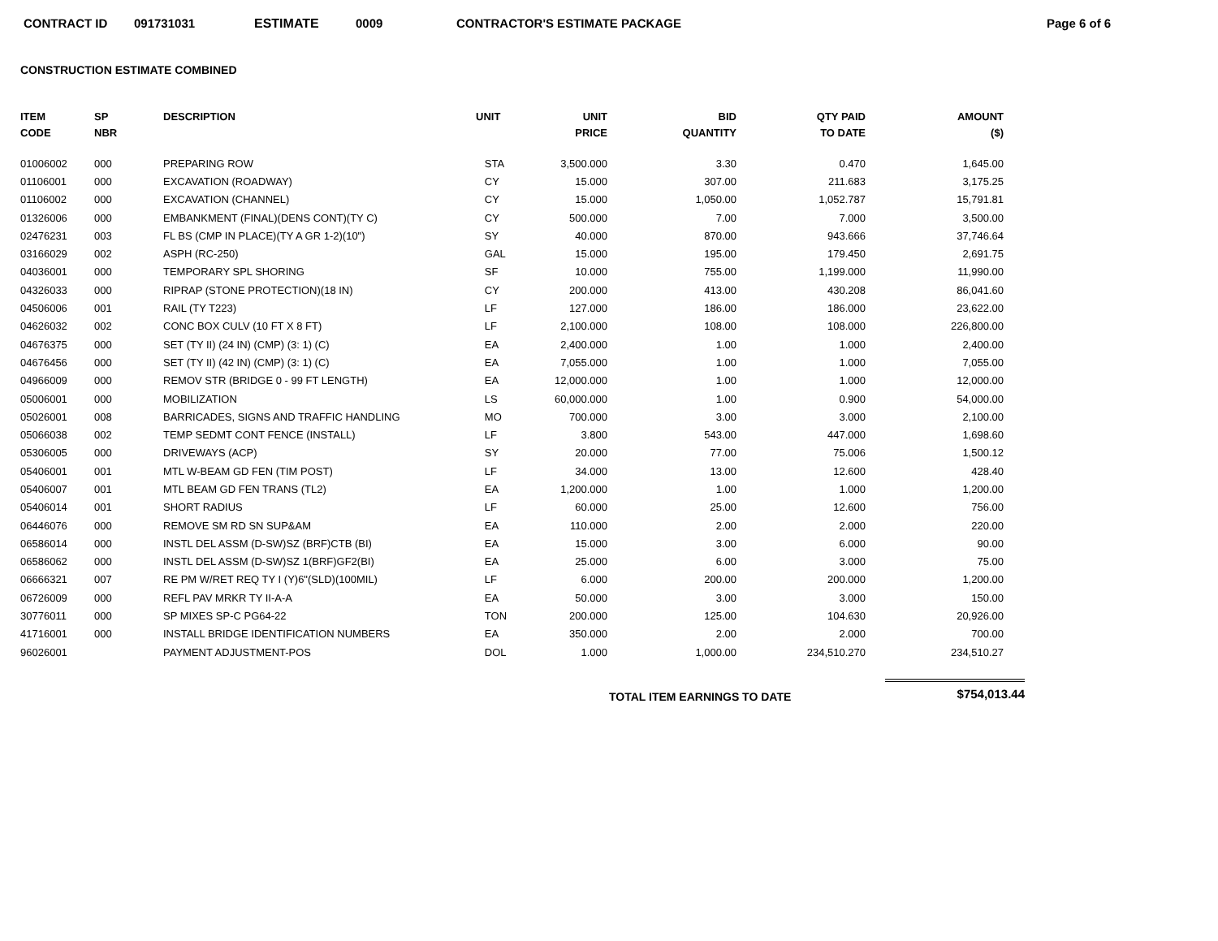CONTRACT ID 091731031 ESTIMATE 0009 CONTRACTOR'S ESTIMATE PACKAGE Page 6 of 6
CONSTRUCTION ESTIMATE COMBINED
| ITEM CODE | SP NBR | DESCRIPTION | UNIT | UNIT PRICE | BID QUANTITY | QTY PAID TO DATE | AMOUNT ($) |
| --- | --- | --- | --- | --- | --- | --- | --- |
| 01006002 | 000 | PREPARING ROW | STA | 3,500.000 | 3.30 | 0.470 | 1,645.00 |
| 01106001 | 000 | EXCAVATION (ROADWAY) | CY | 15.000 | 307.00 | 211.683 | 3,175.25 |
| 01106002 | 000 | EXCAVATION (CHANNEL) | CY | 15.000 | 1,050.00 | 1,052.787 | 15,791.81 |
| 01326006 | 000 | EMBANKMENT (FINAL)(DENS CONT)(TY C) | CY | 500.000 | 7.00 | 7.000 | 3,500.00 |
| 02476231 | 003 | FL BS (CMP IN PLACE)(TY A GR 1-2)(10") | SY | 40.000 | 870.00 | 943.666 | 37,746.64 |
| 03166029 | 002 | ASPH (RC-250) | GAL | 15.000 | 195.00 | 179.450 | 2,691.75 |
| 04036001 | 000 | TEMPORARY SPL SHORING | SF | 10.000 | 755.00 | 1,199.000 | 11,990.00 |
| 04326033 | 000 | RIPRAP (STONE PROTECTION)(18 IN) | CY | 200.000 | 413.00 | 430.208 | 86,041.60 |
| 04506006 | 001 | RAIL (TY T223) | LF | 127.000 | 186.00 | 186.000 | 23,622.00 |
| 04626032 | 002 | CONC BOX CULV (10 FT X 8 FT) | LF | 2,100.000 | 108.00 | 108.000 | 226,800.00 |
| 04676375 | 000 | SET (TY II) (24 IN) (CMP) (3: 1) (C) | EA | 2,400.000 | 1.00 | 1.000 | 2,400.00 |
| 04676456 | 000 | SET (TY II) (42 IN) (CMP) (3: 1) (C) | EA | 7,055.000 | 1.00 | 1.000 | 7,055.00 |
| 04966009 | 000 | REMOV STR (BRIDGE 0 - 99 FT LENGTH) | EA | 12,000.000 | 1.00 | 1.000 | 12,000.00 |
| 05006001 | 000 | MOBILIZATION | LS | 60,000.000 | 1.00 | 0.900 | 54,000.00 |
| 05026001 | 008 | BARRICADES, SIGNS AND TRAFFIC HANDLING | MO | 700.000 | 3.00 | 3.000 | 2,100.00 |
| 05066038 | 002 | TEMP SEDMT CONT FENCE (INSTALL) | LF | 3.800 | 543.00 | 447.000 | 1,698.60 |
| 05306005 | 000 | DRIVEWAYS (ACP) | SY | 20.000 | 77.00 | 75.006 | 1,500.12 |
| 05406001 | 001 | MTL W-BEAM GD FEN (TIM POST) | LF | 34.000 | 13.00 | 12.600 | 428.40 |
| 05406007 | 001 | MTL BEAM GD FEN TRANS (TL2) | EA | 1,200.000 | 1.00 | 1.000 | 1,200.00 |
| 05406014 | 001 | SHORT RADIUS | LF | 60.000 | 25.00 | 12.600 | 756.00 |
| 06446076 | 000 | REMOVE SM RD SN SUP&AM | EA | 110.000 | 2.00 | 2.000 | 220.00 |
| 06586014 | 000 | INSTL DEL ASSM (D-SW)SZ (BRF)CTB (BI) | EA | 15.000 | 3.00 | 6.000 | 90.00 |
| 06586062 | 000 | INSTL DEL ASSM (D-SW)SZ 1(BRF)GF2(BI) | EA | 25.000 | 6.00 | 3.000 | 75.00 |
| 06666321 | 007 | RE PM W/RET REQ TY I (Y)6"(SLD)(100MIL) | LF | 6.000 | 200.00 | 200.000 | 1,200.00 |
| 06726009 | 000 | REFL PAV MRKR TY II-A-A | EA | 50.000 | 3.00 | 3.000 | 150.00 |
| 30776011 | 000 | SP MIXES SP-C PG64-22 | TON | 200.000 | 125.00 | 104.630 | 20,926.00 |
| 41716001 | 000 | INSTALL BRIDGE IDENTIFICATION NUMBERS | EA | 350.000 | 2.00 | 2.000 | 700.00 |
| 96026001 | | PAYMENT ADJUSTMENT-POS | DOL | 1.000 | 1,000.00 | 234,510.270 | 234,510.27 |
TOTAL ITEM EARNINGS TO DATE
$754,013.44